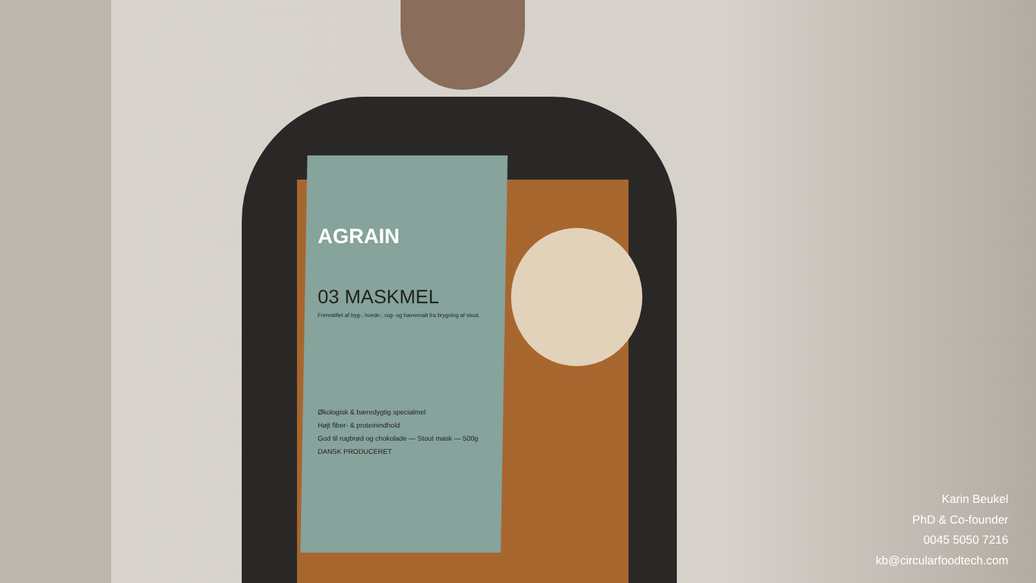AGRAIN
03 MASKMEL
Fremstillet af byg-, hvede-, rug- og havremalt fra brygning af stout.
Økologisk & bæredygtig specialmel
Højt fiber- & proteinindhold
God til rugbrød og chokolade — Stout mask — 500g
DANSK PRODUCERET
Karin Beukel
PhD & Co-founder
0045 5050 7216
kb@circularfoodtech.com